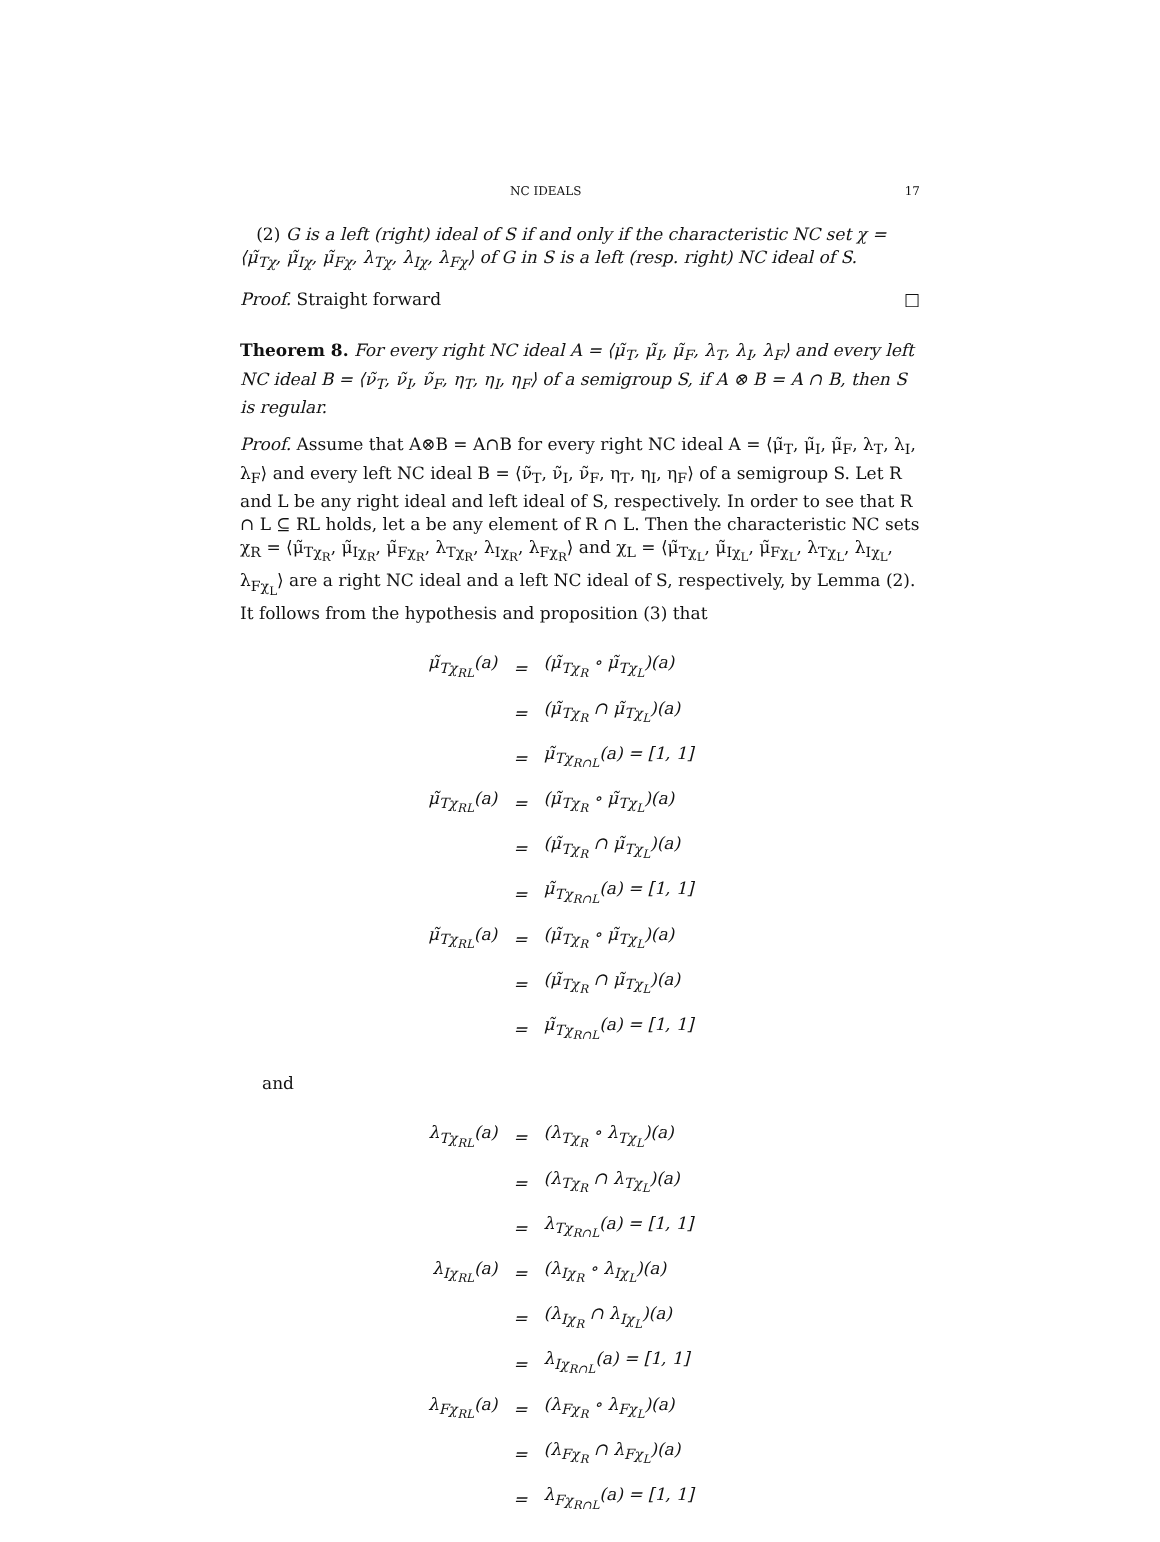NC IDEALS 17
(2) G is a left (right) ideal of S if and only if the characteristic NC set χ = ⟨μ̃<sub>Tχ</sub>, μ̃<sub>Iχ</sub>, μ̃<sub>Fχ</sub>, λ<sub>Tχ</sub>, λ<sub>Iχ</sub>, λ<sub>Fχ</sub>⟩ of G in S is a left (resp. right) NC ideal of S.
Proof. Straight forward □
Theorem 8. For every right NC ideal A = ⟨μ̃<sub>T</sub>, μ̃<sub>I</sub>, μ̃<sub>F</sub>, λ<sub>T</sub>, λ<sub>I</sub>, λ<sub>F</sub>⟩ and every left NC ideal B = ⟨ν̃<sub>T</sub>, ν̃<sub>I</sub>, ν̃<sub>F</sub>, η<sub>T</sub>, η<sub>I</sub>, η<sub>F</sub>⟩ of a semigroup S, if A ⊗ B = A ∩ B, then S is regular.
Proof. Assume that A⊗B = A∩B for every right NC ideal A = ⟨μ̃<sub>T</sub>, μ̃<sub>I</sub>, μ̃<sub>F</sub>, λ<sub>T</sub>, λ<sub>I</sub>, λ<sub>F</sub>⟩ and every left NC ideal B = ⟨ν̃<sub>T</sub>, ν̃<sub>I</sub>, ν̃<sub>F</sub>, η<sub>T</sub>, η<sub>I</sub>, η<sub>F</sub>⟩ of a semigroup S. Let R and L be any right ideal and left ideal of S, respectively. In order to see that R ∩ L ⊆ RL holds, let a be any element of R ∩ L. Then the characteristic NC sets χ<sub>R</sub> = ⟨μ̃<sub>Tχ<sub>R</sub></sub>, μ̃<sub>Iχ<sub>R</sub></sub>, μ̃<sub>Fχ<sub>R</sub></sub>, λ<sub>Tχ<sub>R</sub></sub>, λ<sub>Iχ<sub>R</sub></sub>, λ<sub>Fχ<sub>R</sub></sub>⟩ and χ<sub>L</sub> = ⟨μ̃<sub>Tχ<sub>L</sub></sub>, μ̃<sub>Iχ<sub>L</sub></sub>, μ̃<sub>Fχ<sub>L</sub></sub>, λ<sub>Tχ<sub>L</sub></sub>, λ<sub>Iχ<sub>L</sub></sub>, λ<sub>Fχ<sub>L</sub></sub>⟩ are a right NC ideal and a left NC ideal of S, respectively, by Lemma (2). It follows from the hypothesis and proposition (3) that
| μ̃<sub>Tχ<sub>RL</sub></sub>(a) | = | (μ̃<sub>Tχ<sub>R</sub></sub> ∘ μ̃<sub>Tχ<sub>L</sub></sub>)(a) |
| | = | (μ̃<sub>Tχ<sub>R</sub></sub> ∩ μ̃<sub>Tχ<sub>L</sub></sub>)(a) |
| | = | μ̃<sub>Tχ<sub>R∩L</sub></sub>(a) = [1, 1] |
| μ̃<sub>Tχ<sub>RL</sub></sub>(a) | = | (μ̃<sub>Tχ<sub>R</sub></sub> ∘ μ̃<sub>Tχ<sub>L</sub></sub>)(a) |
| | = | (μ̃<sub>Tχ<sub>R</sub></sub> ∩ μ̃<sub>Tχ<sub>L</sub></sub>)(a) |
| | = | μ̃<sub>Tχ<sub>R∩L</sub></sub>(a) = [1, 1] |
| μ̃<sub>Tχ<sub>RL</sub></sub>(a) | = | (μ̃<sub>Tχ<sub>R</sub></sub> ∘ μ̃<sub>Tχ<sub>L</sub></sub>)(a) |
| | = | (μ̃<sub>Tχ<sub>R</sub></sub> ∩ μ̃<sub>Tχ<sub>L</sub></sub>)(a) |
| | = | μ̃<sub>Tχ<sub>R∩L</sub></sub>(a) = [1, 1] |
and
| λ<sub>Tχ<sub>RL</sub></sub>(a) | = | (λ<sub>Tχ<sub>R</sub></sub> ∘ λ<sub>Tχ<sub>L</sub></sub>)(a) |
| | = | (λ<sub>Tχ<sub>R</sub></sub> ∩ λ<sub>Tχ<sub>L</sub></sub>)(a) |
| | = | λ<sub>Tχ<sub>R∩L</sub></sub>(a) = [1, 1] |
| λ<sub>Iχ<sub>RL</sub></sub>(a) | = | (λ<sub>Iχ<sub>R</sub></sub> ∘ λ<sub>Iχ<sub>L</sub></sub>)(a) |
| | = | (λ<sub>Iχ<sub>R</sub></sub> ∩ λ<sub>Iχ<sub>L</sub></sub>)(a) |
| | = | λ<sub>Iχ<sub>R∩L</sub></sub>(a) = [1, 1] |
| λ<sub>Fχ<sub>RL</sub></sub>(a) | = | (λ<sub>Fχ<sub>R</sub></sub> ∘ λ<sub>Fχ<sub>L</sub></sub>)(a) |
| | = | (λ<sub>Fχ<sub>R</sub></sub> ∩ λ<sub>Fχ<sub>L</sub></sub>)(a) |
| | = | λ<sub>Fχ<sub>R∩L</sub></sub>(a) = [1, 1] |